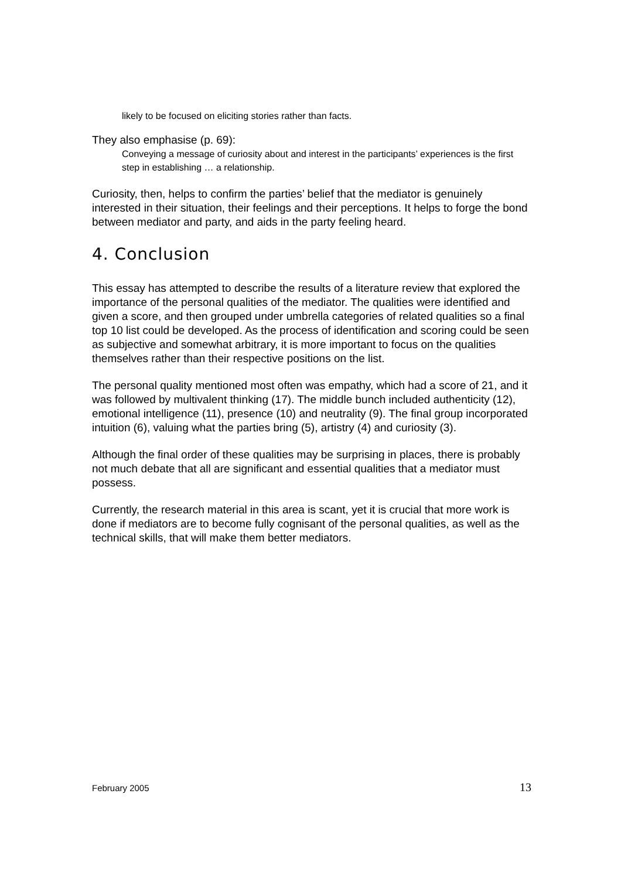likely to be focused on eliciting stories rather than facts.
They also emphasise (p. 69):
Conveying a message of curiosity about and interest in the participants’ experiences is the first step in establishing … a relationship.
Curiosity, then, helps to confirm the parties’ belief that the mediator is genuinely interested in their situation, their feelings and their perceptions. It helps to forge the bond between mediator and party, and aids in the party feeling heard.
4. Conclusion
This essay has attempted to describe the results of a literature review that explored the importance of the personal qualities of the mediator. The qualities were identified and given a score, and then grouped under umbrella categories of related qualities so a final top 10 list could be developed. As the process of identification and scoring could be seen as subjective and somewhat arbitrary, it is more important to focus on the qualities themselves rather than their respective positions on the list.
The personal quality mentioned most often was empathy, which had a score of 21, and it was followed by multivalent thinking (17). The middle bunch included authenticity (12), emotional intelligence (11), presence (10) and neutrality (9). The final group incorporated intuition (6), valuing what the parties bring (5), artistry (4) and curiosity (3).
Although the final order of these qualities may be surprising in places, there is probably not much debate that all are significant and essential qualities that a mediator must possess.
Currently, the research material in this area is scant, yet it is crucial that more work is done if mediators are to become fully cognisant of the personal qualities, as well as the technical skills, that will make them better mediators.
February 2005 13